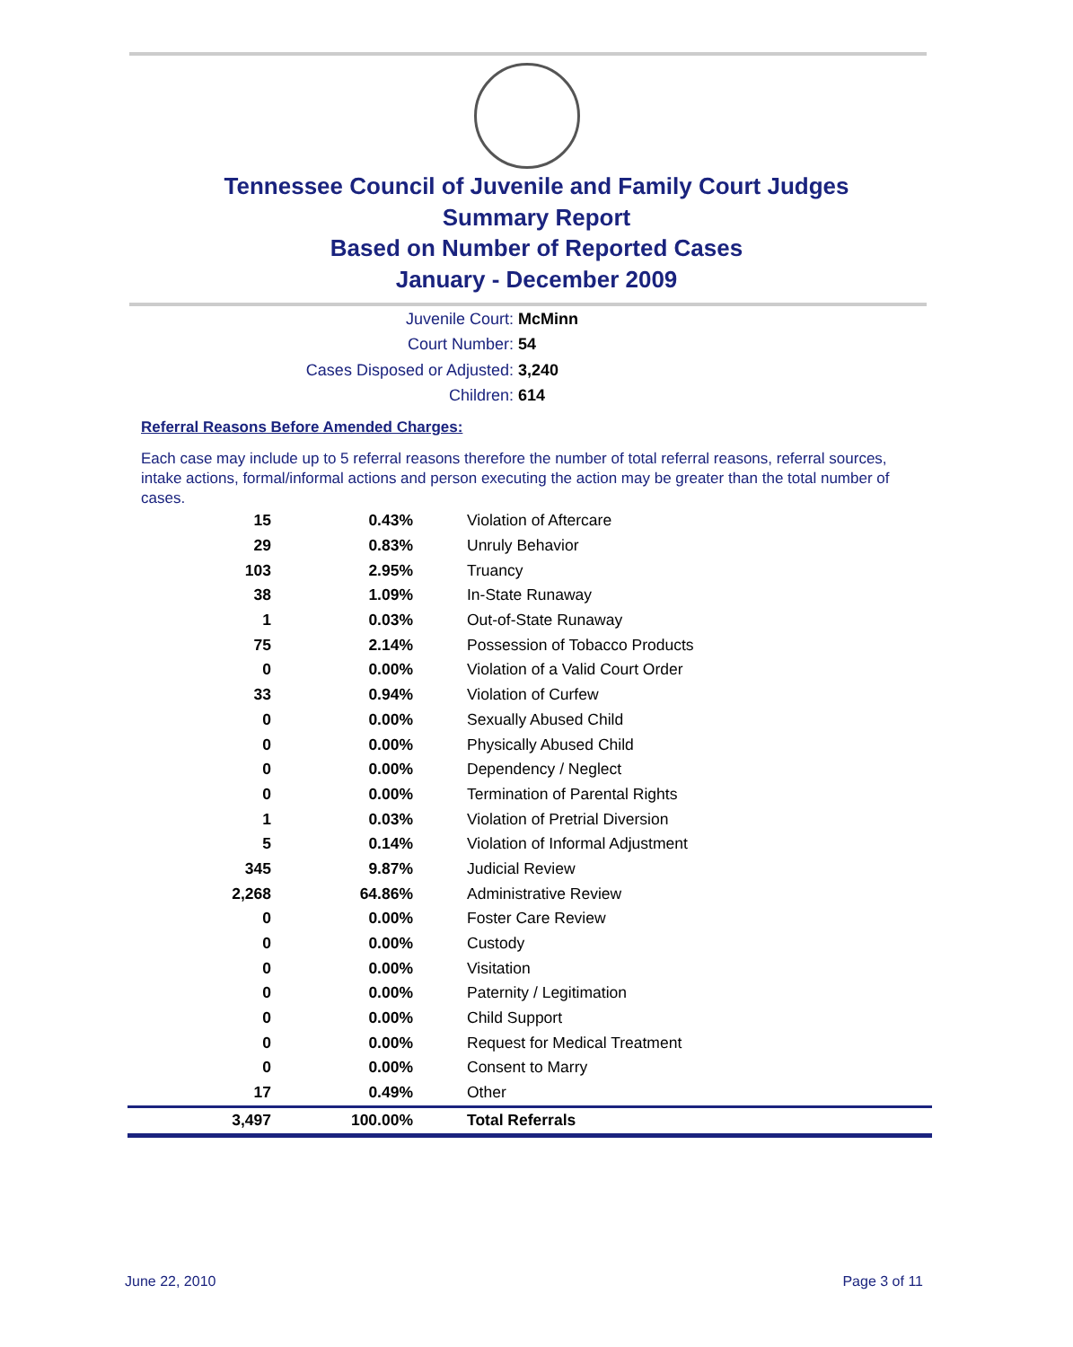Tennessee Council of Juvenile and Family Court Judges
Summary Report
Based on Number of Reported Cases
January - December 2009
Juvenile Court: McMinn
Court Number: 54
Cases Disposed or Adjusted: 3,240
Children: 614
Referral Reasons Before Amended Charges:
Each case may include up to 5 referral reasons therefore the number of total referral reasons, referral sources, intake actions, formal/informal actions and person executing the action may be greater than the total number of cases.
| 15 | 0.43% | Violation of Aftercare |
| 29 | 0.83% | Unruly Behavior |
| 103 | 2.95% | Truancy |
| 38 | 1.09% | In-State Runaway |
| 1 | 0.03% | Out-of-State Runaway |
| 75 | 2.14% | Possession of Tobacco Products |
| 0 | 0.00% | Violation of a Valid Court Order |
| 33 | 0.94% | Violation of Curfew |
| 0 | 0.00% | Sexually Abused Child |
| 0 | 0.00% | Physically Abused Child |
| 0 | 0.00% | Dependency / Neglect |
| 0 | 0.00% | Termination of Parental Rights |
| 1 | 0.03% | Violation of Pretrial Diversion |
| 5 | 0.14% | Violation of Informal Adjustment |
| 345 | 9.87% | Judicial Review |
| 2,268 | 64.86% | Administrative Review |
| 0 | 0.00% | Foster Care Review |
| 0 | 0.00% | Custody |
| 0 | 0.00% | Visitation |
| 0 | 0.00% | Paternity / Legitimation |
| 0 | 0.00% | Child Support |
| 0 | 0.00% | Request for Medical Treatment |
| 0 | 0.00% | Consent to Marry |
| 17 | 0.49% | Other |
| 3,497 | 100.00% | Total Referrals |
June 22, 2010 Page 3 of 11